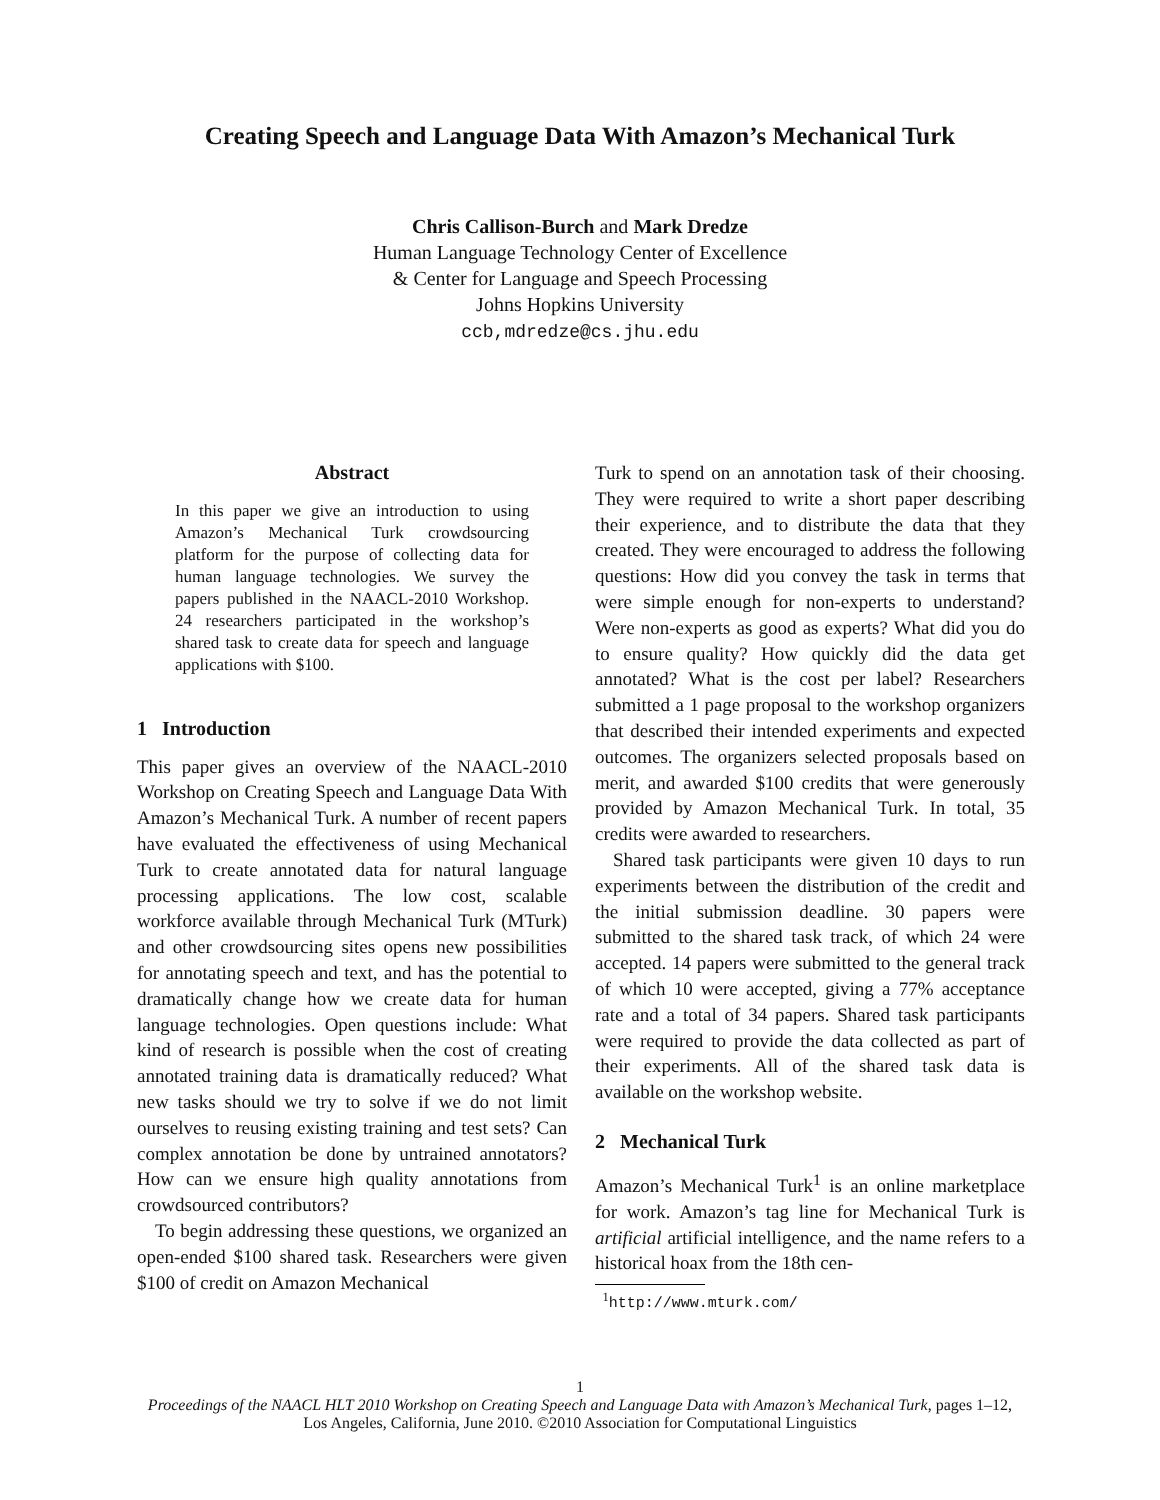Creating Speech and Language Data With Amazon’s Mechanical Turk
Chris Callison-Burch and Mark Dredze
Human Language Technology Center of Excellence
& Center for Language and Speech Processing
Johns Hopkins University
ccb,mdredze@cs.jhu.edu
Abstract
In this paper we give an introduction to using Amazon’s Mechanical Turk crowdsourcing platform for the purpose of collecting data for human language technologies. We survey the papers published in the NAACL-2010 Workshop. 24 researchers participated in the workshop’s shared task to create data for speech and language applications with $100.
1 Introduction
This paper gives an overview of the NAACL-2010 Workshop on Creating Speech and Language Data With Amazon’s Mechanical Turk. A number of recent papers have evaluated the effectiveness of using Mechanical Turk to create annotated data for natural language processing applications. The low cost, scalable workforce available through Mechanical Turk (MTurk) and other crowdsourcing sites opens new possibilities for annotating speech and text, and has the potential to dramatically change how we create data for human language technologies. Open questions include: What kind of research is possible when the cost of creating annotated training data is dramatically reduced? What new tasks should we try to solve if we do not limit ourselves to reusing existing training and test sets? Can complex annotation be done by untrained annotators? How can we ensure high quality annotations from crowdsourced contributors?
To begin addressing these questions, we organized an open-ended $100 shared task. Researchers were given $100 of credit on Amazon Mechanical
Turk to spend on an annotation task of their choosing. They were required to write a short paper describing their experience, and to distribute the data that they created. They were encouraged to address the following questions: How did you convey the task in terms that were simple enough for non-experts to understand? Were non-experts as good as experts? What did you do to ensure quality? How quickly did the data get annotated? What is the cost per label? Researchers submitted a 1 page proposal to the workshop organizers that described their intended experiments and expected outcomes. The organizers selected proposals based on merit, and awarded $100 credits that were generously provided by Amazon Mechanical Turk. In total, 35 credits were awarded to researchers.
Shared task participants were given 10 days to run experiments between the distribution of the credit and the initial submission deadline. 30 papers were submitted to the shared task track, of which 24 were accepted. 14 papers were submitted to the general track of which 10 were accepted, giving a 77% acceptance rate and a total of 34 papers. Shared task participants were required to provide the data collected as part of their experiments. All of the shared task data is available on the workshop website.
2 Mechanical Turk
Amazon’s Mechanical Turk<sup>1</sup> is an online marketplace for work. Amazon’s tag line for Mechanical Turk is artificial artificial intelligence, and the name refers to a historical hoax from the 18th cen-
<sup>1</sup> http://www.mturk.com/
1
Proceedings of the NAACL HLT 2010 Workshop on Creating Speech and Language Data with Amazon’s Mechanical Turk, pages 1–12,
Los Angeles, California, June 2010. ©2010 Association for Computational Linguistics